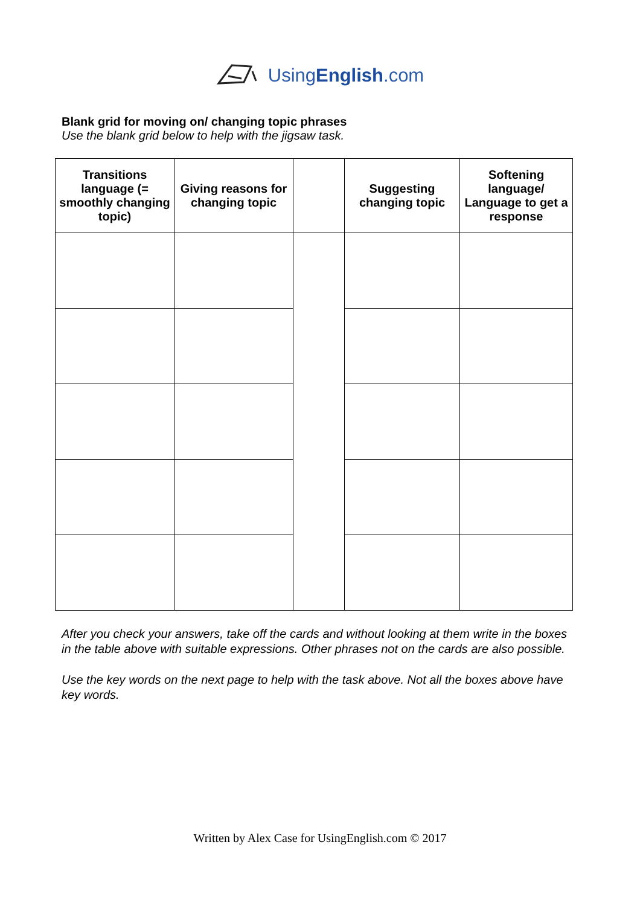UsingEnglish.com
Blank grid for moving on/ changing topic phrases
Use the blank grid below to help with the jigsaw task.
| Transitions language (= smoothly changing topic) | Giving reasons for changing topic | | Suggesting changing topic | Softening language/ Language to get a response |
| --- | --- | --- | --- | --- |
After you check your answers, take off the cards and without looking at them write in the boxes in the table above with suitable expressions. Other phrases not on the cards are also possible.
Use the key words on the next page to help with the task above. Not all the boxes above have key words.
Written by Alex Case for UsingEnglish.com © 2017